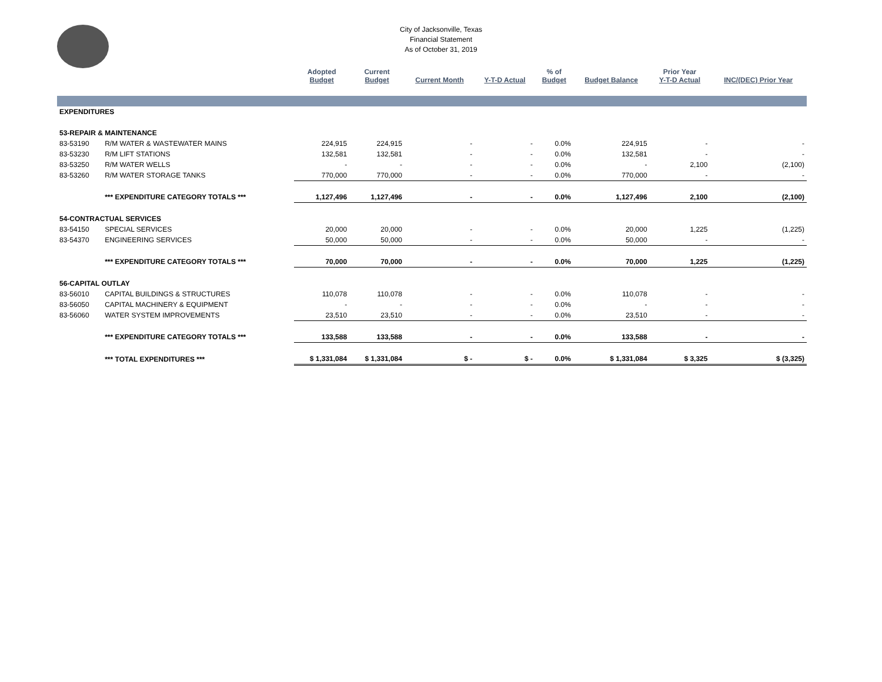City of Jacksonville, Texas
Financial Statement
As of October 31, 2019
| | | Adopted Budget | Current Budget | Current Month | Y-T-D Actual | % of Budget | Budget Balance | Prior Year Y-T-D Actual | INC/(DEC) Prior Year |
| --- | --- | --- | --- | --- | --- | --- | --- | --- | --- |
| EXPENDITURES | | | | | | | | | |
| 53-REPAIR & MAINTENANCE | | | | | | | | | |
| 83-53190 | R/M WATER & WASTEWATER MAINS | 224,915 | 224,915 | - | - | 0.0% | 224,915 | - | - |
| 83-53230 | R/M LIFT STATIONS | 132,581 | 132,581 | - | - | 0.0% | 132,581 | - | - |
| 83-53250 | R/M WATER WELLS | - | - | - | - | 0.0% | - | 2,100 | (2,100) |
| 83-53260 | R/M WATER STORAGE TANKS | 770,000 | 770,000 | - | - | 0.0% | 770,000 | - | - |
| | *** EXPENDITURE CATEGORY TOTALS *** | 1,127,496 | 1,127,496 | - | - | 0.0% | 1,127,496 | 2,100 | (2,100) |
| 54-CONTRACTUAL SERVICES | | | | | | | | | |
| 83-54150 | SPECIAL SERVICES | 20,000 | 20,000 | - | - | 0.0% | 20,000 | 1,225 | (1,225) |
| 83-54370 | ENGINEERING SERVICES | 50,000 | 50,000 | - | - | 0.0% | 50,000 | - | - |
| | *** EXPENDITURE CATEGORY TOTALS *** | 70,000 | 70,000 | - | - | 0.0% | 70,000 | 1,225 | (1,225) |
| 56-CAPITAL OUTLAY | | | | | | | | | |
| 83-56010 | CAPITAL BUILDINGS & STRUCTURES | 110,078 | 110,078 | - | - | 0.0% | 110,078 | - | - |
| 83-56050 | CAPITAL MACHINERY & EQUIPMENT | - | - | - | - | 0.0% | - | - | - |
| 83-56060 | WATER SYSTEM IMPROVEMENTS | 23,510 | 23,510 | - | - | 0.0% | 23,510 | - | - |
| | *** EXPENDITURE CATEGORY TOTALS *** | 133,588 | 133,588 | - | - | 0.0% | 133,588 | - | - |
| | *** TOTAL EXPENDITURES *** | $ 1,331,084 | $ 1,331,084 | $ - | $ - | 0.0% | $ 1,331,084 | $ 3,325 | $ (3,325) |